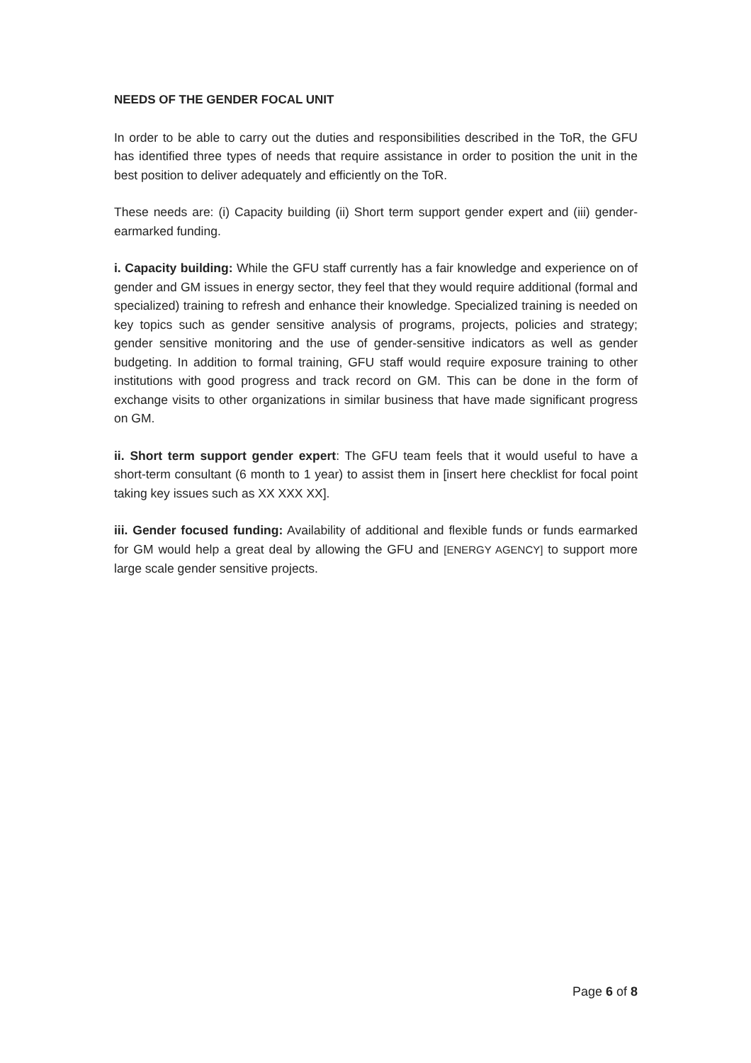NEEDS OF THE GENDER FOCAL UNIT
In order to be able to carry out the duties and responsibilities described in the ToR, the GFU has identified three types of needs that require assistance in order to position the unit in the best position to deliver adequately and efficiently on the ToR.
These needs are: (i) Capacity building (ii) Short term support gender expert and (iii) gender-earmarked funding.
i. Capacity building: While the GFU staff currently has a fair knowledge and experience on of gender and GM issues in energy sector, they feel that they would require additional (formal and specialized) training to refresh and enhance their knowledge. Specialized training is needed on key topics such as gender sensitive analysis of programs, projects, policies and strategy; gender sensitive monitoring and the use of gender-sensitive indicators as well as gender budgeting. In addition to formal training, GFU staff would require exposure training to other institutions with good progress and track record on GM. This can be done in the form of exchange visits to other organizations in similar business that have made significant progress on GM.
ii. Short term support gender expert: The GFU team feels that it would useful to have a short-term consultant (6 month to 1 year) to assist them in [insert here checklist for focal point taking key issues such as XX XXX XX].
iii. Gender focused funding: Availability of additional and flexible funds or funds earmarked for GM would help a great deal by allowing the GFU and [ENERGY AGENCY] to support more large scale gender sensitive projects.
Page 6 of 8